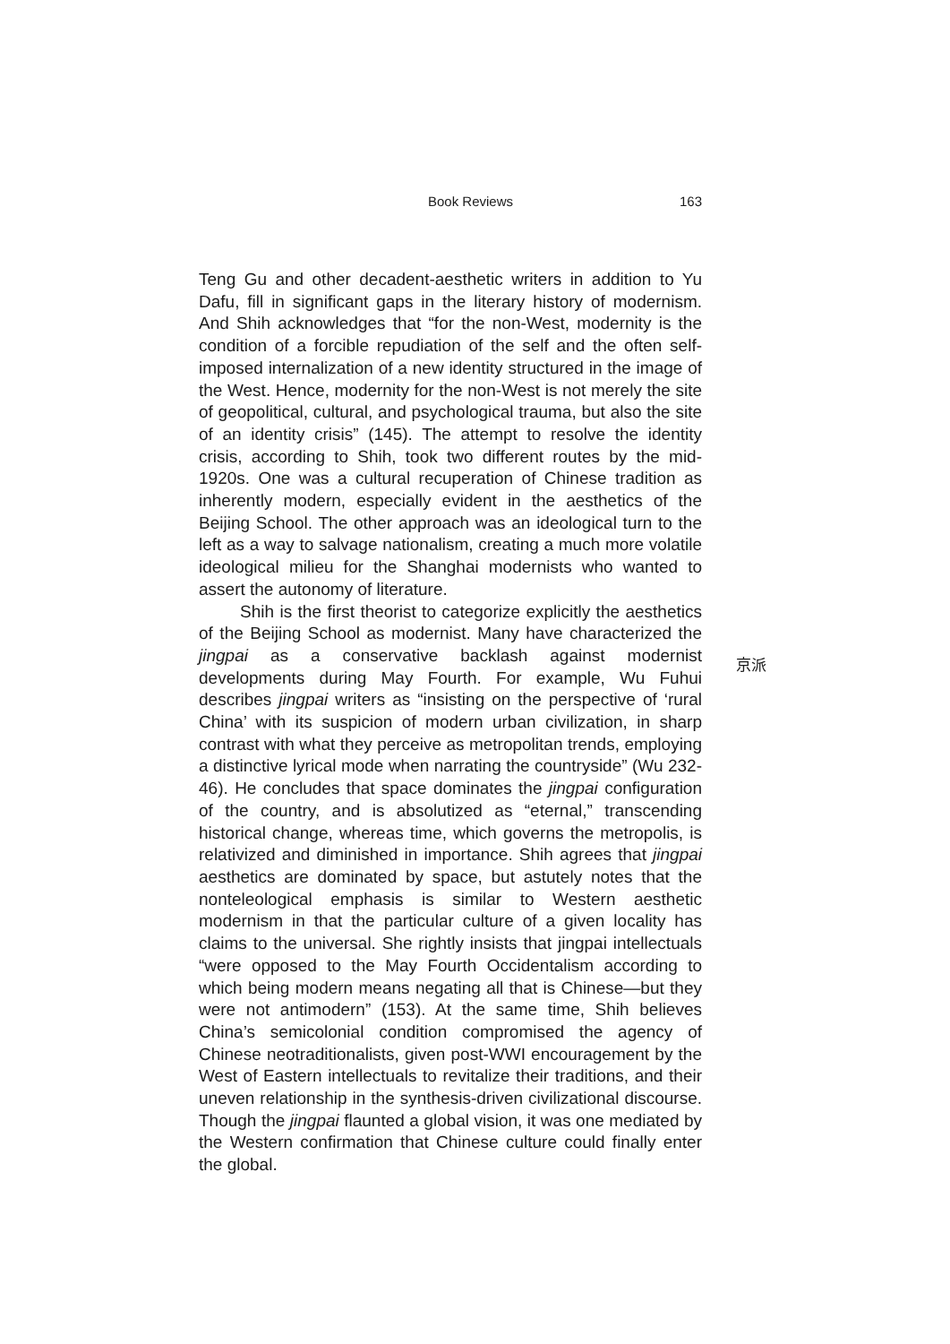Book Reviews 163
Teng Gu and other decadent-aesthetic writers in addition to Yu Dafu, fill in significant gaps in the literary history of modernism. And Shih acknowledges that “for the non-West, modernity is the condition of a forcible repudiation of the self and the often self-imposed internalization of a new identity structured in the image of the West. Hence, modernity for the non-West is not merely the site of geopolitical, cultural, and psychological trauma, but also the site of an identity crisis” (145). The attempt to resolve the identity crisis, according to Shih, took two different routes by the mid-1920s. One was a cultural recuperation of Chinese tradition as inherently modern, especially evident in the aesthetics of the Beijing School. The other approach was an ideological turn to the left as a way to salvage nationalism, creating a much more volatile ideological milieu for the Shanghai modernists who wanted to assert the autonomy of literature.
Shih is the first theorist to categorize explicitly the aesthetics of the Beijing School as modernist. Many have characterized the jingpai as a conservative backlash against modernist developments during May Fourth. For example, Wu Fuhui describes jingpai writers as “insisting on the perspective of ‘rural China’ with its suspicion of modern urban civilization, in sharp contrast with what they perceive as metropolitan trends, employing a distinctive lyrical mode when narrating the countryside” (Wu 232-46). He concludes that space dominates the jingpai configuration of the country, and is absolutized as “eternal,” transcending historical change, whereas time, which governs the metropolis, is relativized and diminished in importance. Shih agrees that jingpai aesthetics are dominated by space, but astutely notes that the nonteleological emphasis is similar to Western aesthetic modernism in that the particular culture of a given locality has claims to the universal. She rightly insists that jingpai intellectuals “were opposed to the May Fourth Occidentalism according to which being modern means negating all that is Chinese—but they were not antimodern” (153). At the same time, Shih believes China’s semicolonial condition compromised the agency of Chinese neotraditionalists, given post-WWI encouragement by the West of Eastern intellectuals to revitalize their traditions, and their uneven relationship in the synthesis-driven civilizational discourse. Though the jingpai flaunted a global vision, it was one mediated by the Western confirmation that Chinese culture could finally enter the global.
京派